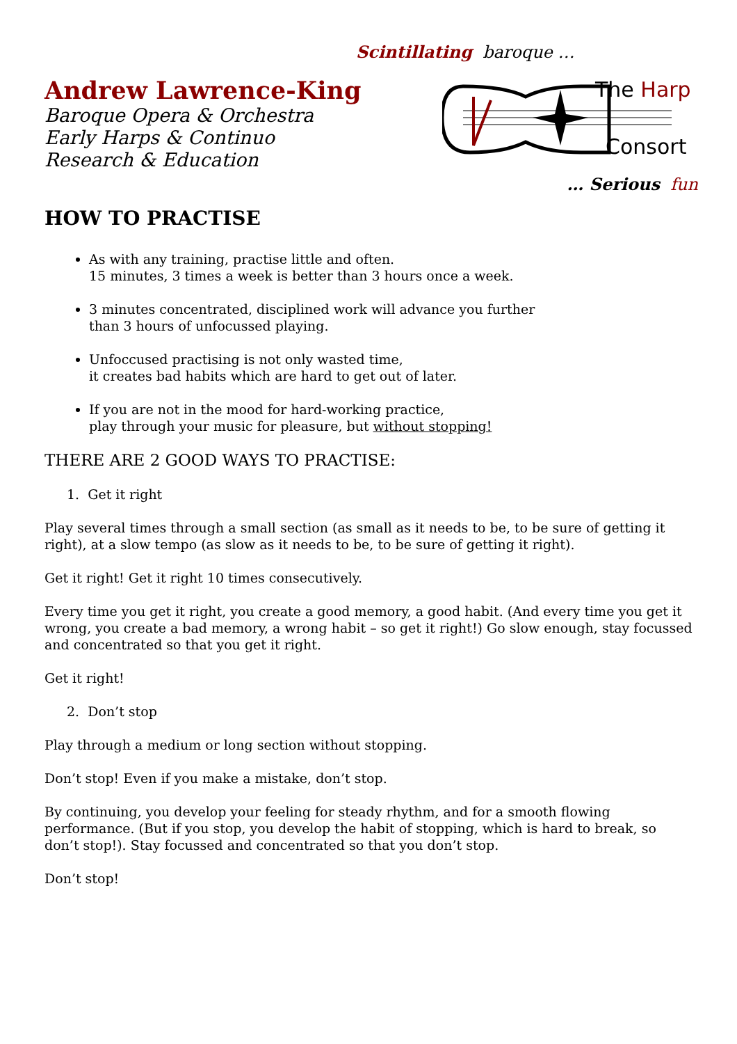Scintillating baroque …
Andrew Lawrence-King
Baroque Opera & Orchestra
Early Harps & Continuo
Research & Education
The Harp
Consort
… Serious fun
HOW TO PRACTISE
As with any training, practise little and often.
15 minutes, 3 times a week is better than 3 hours once a week.
3 minutes concentrated, disciplined work will advance you further
than 3 hours of unfocussed playing.
Unfoccused practising is not only wasted time,
it creates bad habits which are hard to get out of later.
If you are not in the mood for hard-working practice,
play through your music for pleasure, but without stopping!
THERE ARE 2 GOOD WAYS TO PRACTISE:
1. Get it right
Play several times through a small section (as small as it needs to be, to be sure of getting it right), at a slow tempo (as slow as it needs to be, to be sure of getting it right).
Get it right! Get it right 10 times consecutively.
Every time you get it right, you create a good memory, a good habit. (And every time you get it wrong, you create a bad memory, a wrong habit – so get it right!) Go slow enough, stay focussed and concentrated so that you get it right.
Get it right!
2. Don’t stop
Play through a medium or long section without stopping.
Don’t stop! Even if you make a mistake, don’t stop.
By continuing, you develop your feeling for steady rhythm, and for a smooth flowing performance. (But if you stop, you develop the habit of stopping, which is hard to break, so don’t stop!). Stay focussed and concentrated so that you don’t stop.
Don’t stop!